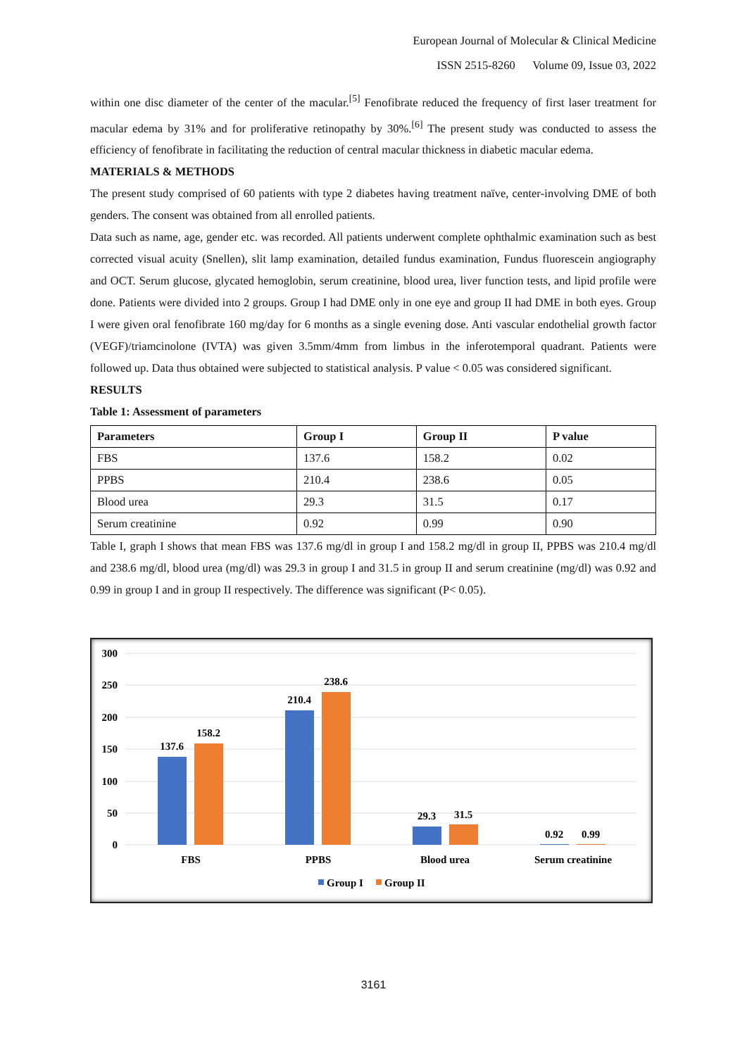European Journal of Molecular & Clinical Medicine
ISSN 2515-8260 Volume 09, Issue 03, 2022
within one disc diameter of the center of the macular.<sup>[5]</sup> Fenofibrate reduced the frequency of first laser treatment for macular edema by 31% and for proliferative retinopathy by 30%.<sup>[6]</sup> The present study was conducted to assess the efficiency of fenofibrate in facilitating the reduction of central macular thickness in diabetic macular edema.
MATERIALS & METHODS
The present study comprised of 60 patients with type 2 diabetes having treatment naïve, center‐involving DME of both genders. The consent was obtained from all enrolled patients.
Data such as name, age, gender etc. was recorded. All patients underwent complete ophthalmic examination such as best corrected visual acuity (Snellen), slit lamp examination, detailed fundus examination, Fundus fluorescein angiography and OCT. Serum glucose, glycated hemoglobin, serum creatinine, blood urea, liver function tests, and lipid profile were done. Patients were divided into 2 groups. Group I had DME only in one eye and group II had DME in both eyes. Group I were given oral fenofibrate 160 mg/day for 6 months as a single evening dose. Anti vascular endothelial growth factor (VEGF)/triamcinolone (IVTA) was given 3.5mm/4mm from limbus in the inferotemporal quadrant. Patients were followed up. Data thus obtained were subjected to statistical analysis. P value < 0.05 was considered significant.
RESULTS
Table 1: Assessment of parameters
| Parameters | Group I | Group II | P value |
| --- | --- | --- | --- |
| FBS | 137.6 | 158.2 | 0.02 |
| PPBS | 210.4 | 238.6 | 0.05 |
| Blood urea | 29.3 | 31.5 | 0.17 |
| Serum creatinine | 0.92 | 0.99 | 0.90 |
Table I, graph I shows that mean FBS was 137.6 mg/dl in group I and 158.2 mg/dl in group II, PPBS was 210.4 mg/dl and 238.6 mg/dl, blood urea (mg/dl) was 29.3 in group I and 31.5 in group II and serum creatinine (mg/dl) was 0.92 and 0.99 in group I and in group II respectively. The difference was significant (P< 0.05).
300
250
200
150
100
50
0
137.6
158.2
210.4
238.6
29.3
31.5
0.92
0.99
FBS
PPBS
Blood urea
Serum creatinine
Group I
Group II
3161